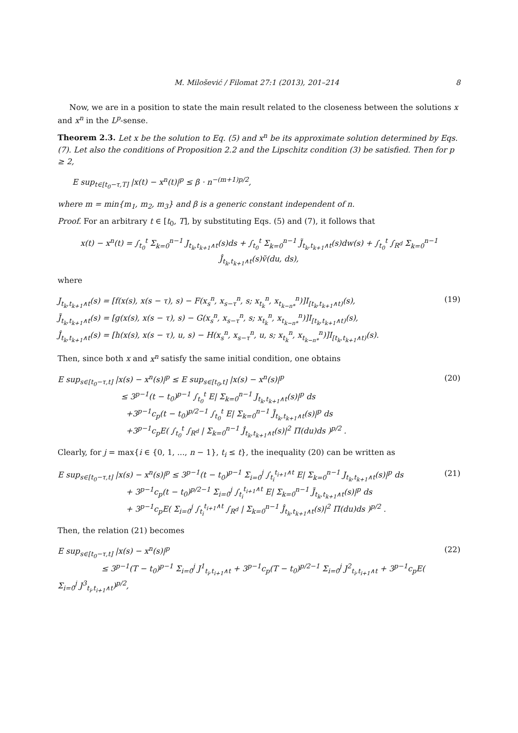M. Milošević / Filomat 27:1 (2013), 201–214 8
Now, we are in a position to state the main result related to the closeness between the solutions x and x<sup>n</sup> in the L<sup>p</sup>-sense.
Theorem 2.3. Let x be the solution to Eq. (5) and x<sup>n</sup> be its approximate solution determined by Eqs. (7). Let also the conditions of Proposition 2.2 and the Lipschitz condition (3) be satisfied. Then for p ≥ 2,
E sup<sub>t∈[t<sub>0</sub>−τ,T]</sub> |x(t) − x<sup>n</sup>(t)|<sup>p</sup> ≤ β · n<sup>−(m+1)p/2</sup>,
where m = min{m<sub>1</sub>, m<sub>2</sub>, m<sub>3</sub>} and β is a generic constant independent of n.
Proof. For an arbitrary t ∈ [t<sub>0</sub>, T], by substituting Eqs. (5) and (7), it follows that
x(t) − x<sup>n</sup>(t) = ∫<sub>t<sub>0</sub></sub><sup>t</sup> Σ<sub>k=0</sub><sup>n−1</sup> J<sub>t<sub>k</sub>,t<sub>k+1</sub>∧t</sub>(s)ds + ∫<sub>t<sub>0</sub></sub><sup>t</sup> Σ<sub>k=0</sub><sup>n−1</sup> J̃<sub>t<sub>k</sub>,t<sub>k+1</sub>∧t</sub>(s)dw(s) + ∫<sub>t<sub>0</sub></sub><sup>t</sup> ∫<sub>R<sup>d</sup></sub> Σ<sub>k=0</sub><sup>n−1</sup> Ĵ<sub>t<sub>k</sub>,t<sub>k+1</sub>∧t</sub>(s)ṽ(du, ds),
where
J<sub>t<sub>k</sub>,t<sub>k+1</sub>∧t</sub>(s) = [f(x(s), x(s − τ), s) − F(x<sub>s</sub><sup>n</sup>, x<sub>s−τ</sub><sup>n</sup>, s; x<sub>t<sub>k</sub></sub><sup>n</sup>, x<sub>t<sub>k−n*</sub></sub><sup>n</sup>)]I<sub>[t<sub>k</sub>,t<sub>k+1</sub>∧t)</sub>(s),
J̃<sub>t<sub>k</sub>,t<sub>k+1</sub>∧t</sub>(s) = [g(x(s), x(s − τ), s) − G(x<sub>s</sub><sup>n</sup>, x<sub>s−τ</sub><sup>n</sup>, s; x<sub>t<sub>k</sub></sub><sup>n</sup>, x<sub>t<sub>k−n*</sub></sub><sup>n</sup>)]I<sub>[t<sub>k</sub>,t<sub>k+1</sub>∧t)</sub>(s),
Ĵ<sub>t<sub>k</sub>,t<sub>k+1</sub>∧t</sub>(s) = [h(x(s), x(s − τ), u, s) − H(x<sub>s</sub><sup>n</sup>, x<sub>s−τ</sub><sup>n</sup>, u, s; x<sub>t<sub>k</sub></sub><sup>n</sup>, x<sub>t<sub>k−n*</sub></sub><sup>n</sup>)]I<sub>[t<sub>k</sub>,t<sub>k+1</sub>∧t)</sub>(s). (19)
Then, since both x and x<sup>n</sup> satisfy the same initial condition, one obtains
E sup<sub>s∈[t<sub>0</sub>−τ,t]</sub> |x(s) − x<sup>n</sup>(s)|<sup>p</sup> ≤ E sup<sub>s∈[t<sub>0</sub>,t]</sub> |x(s) − x<sup>n</sup>(s)|<sup>p</sup>
≤ 3<sup>p−1</sup>(t − t<sub>0</sub>)<sup>p−1</sup> ∫<sub>t<sub>0</sub></sub><sup>t</sup> E| Σ<sub>k=0</sub><sup>n−1</sup> J<sub>t<sub>k</sub>,t<sub>k+1</sub>∧t</sub>(s)|<sup>p</sup> ds
+3<sup>p−1</sup>c<sub>p</sub>(t − t<sub>0</sub>)<sup>p/2−1</sup> ∫<sub>t<sub>0</sub></sub><sup>t</sup> E| Σ<sub>k=0</sub><sup>n−1</sup> J̃<sub>t<sub>k</sub>,t<sub>k+1</sub>∧t</sub>(s)|<sup>p</sup> ds
+3<sup>p−1</sup>c<sub>p</sub>E( ∫<sub>t<sub>0</sub></sub><sup>t</sup> ∫<sub>R<sup>d</sup></sub> | Σ<sub>k=0</sub><sup>n−1</sup> Ĵ<sub>t<sub>k</sub>,t<sub>k+1</sub>∧t</sub>(s)|<sup>2</sup> Π(du)ds )<sup>p/2</sup> . (20)
Clearly, for j = max{i ∈ {0, 1, ..., n − 1}, t<sub>i</sub> ≤ t}, the inequality (20) can be written as
E sup<sub>s∈[t<sub>0</sub>−τ,t]</sub> |x(s) − x<sup>n</sup>(s)|<sup>p</sup> ≤ 3<sup>p−1</sup>(t − t<sub>0</sub>)<sup>p−1</sup> Σ<sub>i=0</sub><sup>j</sup> ∫<sub>t<sub>i</sub></sub><sup>t<sub>i+1</sub>∧t</sup> E| Σ<sub>k=0</sub><sup>n−1</sup> J<sub>t<sub>k</sub>,t<sub>k+1</sub>∧t</sub>(s)|<sup>p</sup> ds
+ 3<sup>p−1</sup>c<sub>p</sub>(t − t<sub>0</sub>)<sup>p/2−1</sup> Σ<sub>i=0</sub><sup>j</sup> ∫<sub>t<sub>i</sub></sub><sup>t<sub>i+1</sub>∧t</sup> E| Σ<sub>k=0</sub><sup>n−1</sup> J̃<sub>t<sub>k</sub>,t<sub>k+1</sub>∧t</sub>(s)|<sup>p</sup> ds
+ 3<sup>p−1</sup>c<sub>p</sub>E( Σ<sub>i=0</sub><sup>j</sup> ∫<sub>t<sub>i</sub></sub><sup>t<sub>i+1</sub>∧t</sup> ∫<sub>R<sup>d</sup></sub> | Σ<sub>k=0</sub><sup>n−1</sup> Ĵ<sub>t<sub>k</sub>,t<sub>k+1</sub>∧t</sub>(s)|<sup>2</sup> Π(du)ds )<sup>p/2</sup> . (21)
Then, the relation (21) becomes
E sup<sub>s∈[t<sub>0</sub>−τ,t]</sub> |x(s) − x<sup>n</sup>(s)|<sup>p</sup>
≤ 3<sup>p−1</sup>(T − t<sub>0</sub>)<sup>p−1</sup> Σ<sub>i=0</sub><sup>j</sup> J<sup>1</sup><sub>t<sub>i</sub>,t<sub>i+1</sub>∧t</sub> + 3<sup>p−1</sup>c<sub>p</sub>(T − t<sub>0</sub>)<sup>p/2−1</sup> Σ<sub>i=0</sub><sup>j</sup> J<sup>2</sup><sub>t<sub>i</sub>,t<sub>i+1</sub>∧t</sub> + 3<sup>p−1</sup>c<sub>p</sub>E( Σ<sub>i=0</sub><sup>j</sup> J<sup>3</sup><sub>t<sub>i</sub>,t<sub>i+1</sub>∧t</sub>)<sup>p/2</sup>, (22)